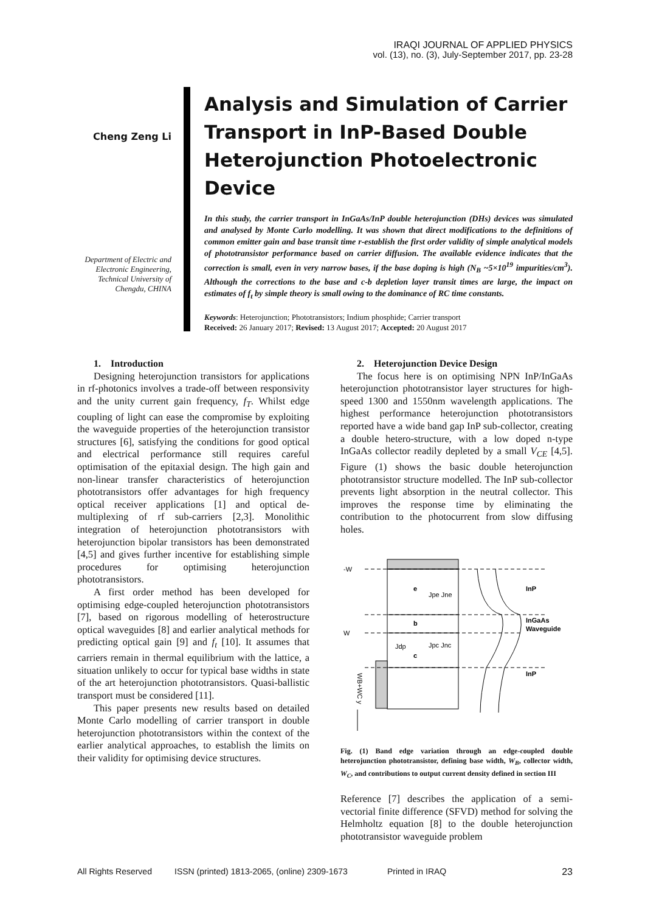IRAQI JOURNAL OF APPLIED PHYSICS
vol. (13), no. (3), July-September 2017, pp. 23-28
Cheng Zeng Li
Department of Electric and Electronic Engineering, Technical University of Chengdu, CHINA
Analysis and Simulation of Carrier Transport in InP-Based Double Heterojunction Photoelectronic Device
In this study, the carrier transport in InGaAs/InP double heterojunction (DHs) devices was simulated and analysed by Monte Carlo modelling. It was shown that direct modifications to the definitions of common emitter gain and base transit time r-establish the first order validity of simple analytical models of phototransistor performance based on carrier diffusion. The available evidence indicates that the correction is small, even in very narrow bases, if the base doping is high (N<sub>B</sub> ~5×10<sup>19</sup> impurities/cm<sup>3</sup>). Although the corrections to the base and c-b depletion layer transit times are large, the impact on estimates of f<sub>t</sub> by simple theory is small owing to the dominance of RC time constants.
Keywords: Heterojunction; Phototransistors; Indium phosphide; Carrier transport
Received: 26 January 2017; Revised: 13 August 2017; Accepted: 20 August 2017
1. Introduction
Designing heterojunction transistors for applications in rf-photonics involves a trade-off between responsivity and the unity current gain frequency, f<sub>T</sub>. Whilst edge coupling of light can ease the compromise by exploiting the waveguide properties of the heterojunction transistor structures [6], satisfying the conditions for good optical and electrical performance still requires careful optimisation of the epitaxial design. The high gain and non-linear transfer characteristics of heterojunction phototransistors offer advantages for high frequency optical receiver applications [1] and optical de-multiplexing of rf sub-carriers [2,3]. Monolithic integration of heterojunction phototransistors with heterojunction bipolar transistors has been demonstrated [4,5] and gives further incentive for establishing simple procedures for optimising heterojunction phototransistors.
A first order method has been developed for optimising edge-coupled heterojunction phototransistors [7], based on rigorous modelling of heterostructure optical waveguides [8] and earlier analytical methods for predicting optical gain [9] and f<sub>t</sub> [10]. It assumes that carriers remain in thermal equilibrium with the lattice, a situation unlikely to occur for typical base widths in state of the art heterojunction phototransistors. Quasi-ballistic transport must be considered [11].
This paper presents new results based on detailed Monte Carlo modelling of carrier transport in double heterojunction phototransistors within the context of the earlier analytical approaches, to establish the limits on their validity for optimising device structures.
2. Heterojunction Device Design
The focus here is on optimising NPN InP/InGaAs heterojunction phototransistor layer structures for high-speed 1300 and 1550nm wavelength applications. The highest performance heterojunction phototransistors reported have a wide band gap InP sub-collector, creating a double hetero-structure, with a low doped n-type InGaAs collector readily depleted by a small V<sub>CE</sub> [4,5]. Figure (1) shows the basic double heterojunction phototransistor structure modelled. The InP sub-collector prevents light absorption in the neutral collector. This improves the response time by eliminating the contribution to the photocurrent from slow diffusing holes.
-W
W
e
b
c
Jpe Jne
Jpc Jnc
Jdp
InP
InGaAs
Waveguide
InP
WB+WC y
Fig. (1) Band edge variation through an edge-coupled double heterojunction phototransistor, defining base width, W<sub>B</sub>, collector width, W<sub>C</sub>, and contributions to output current density defined in section III
Reference [7] describes the application of a semi-vectorial finite difference (SFVD) method for solving the Helmholtz equation [8] to the double heterojunction phototransistor waveguide problem
All Rights Reserved ISSN (printed) 1813-2065, (online) 2309-1673 Printed in IRAQ 23